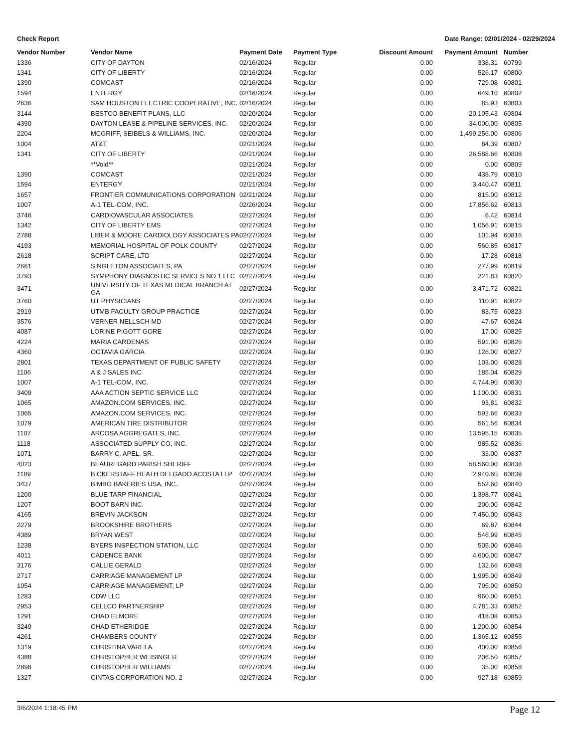Check Report Date Range: 02/01/2024 - 02/29/2024
| Vendor Number | Vendor Name | Payment Date | Payment Type | Discount Amount | Payment Amount | Number |
| --- | --- | --- | --- | --- | --- | --- |
| 1336 | CITY OF DAYTON | 02/16/2024 | Regular | 0.00 | 338.31 | 60799 |
| 1341 | CITY OF LIBERTY | 02/16/2024 | Regular | 0.00 | 526.17 | 60800 |
| 1390 | COMCAST | 02/16/2024 | Regular | 0.00 | 729.08 | 60801 |
| 1594 | ENTERGY | 02/16/2024 | Regular | 0.00 | 649.10 | 60802 |
| 2636 | SAM HOUSTON ELECTRIC COOPERATIVE, INC. | 02/16/2024 | Regular | 0.00 | 85.93 | 60803 |
| 3144 | BESTCO BENEFIT PLANS, LLC | 02/20/2024 | Regular | 0.00 | 20,105.43 | 60804 |
| 4390 | DAYTON LEASE & PIPELINE SERVICES, INC. | 02/20/2024 | Regular | 0.00 | 34,000.00 | 60805 |
| 2204 | MCGRIFF, SEIBELS & WILLIAMS, INC. | 02/20/2024 | Regular | 0.00 | 1,499,256.00 | 60806 |
| 1004 | AT&T | 02/21/2024 | Regular | 0.00 | 84.39 | 60807 |
| 1341 | CITY OF LIBERTY | 02/21/2024 | Regular | 0.00 | 26,588.66 | 60808 |
| | **Void** | 02/21/2024 | Regular | 0.00 | 0.00 | 60809 |
| 1390 | COMCAST | 02/21/2024 | Regular | 0.00 | 438.79 | 60810 |
| 1594 | ENTERGY | 02/21/2024 | Regular | 0.00 | 3,440.47 | 60811 |
| 1657 | FRONTIER COMMUNICATIONS CORPORATION | 02/21/2024 | Regular | 0.00 | 815.00 | 60812 |
| 1007 | A-1 TEL-COM, INC. | 02/26/2024 | Regular | 0.00 | 17,856.62 | 60813 |
| 3746 | CARDIOVASCULAR ASSOCIATES | 02/27/2024 | Regular | 0.00 | 6.42 | 60814 |
| 1342 | CITY OF LIBERTY EMS | 02/27/2024 | Regular | 0.00 | 1,056.91 | 60815 |
| 2788 | LIBER & MOORE CARDIOLOGY ASSOCIATES PA | 02/27/2024 | Regular | 0.00 | 101.94 | 60816 |
| 4193 | MEMORIAL HOSPITAL OF POLK COUNTY | 02/27/2024 | Regular | 0.00 | 560.85 | 60817 |
| 2618 | SCRIPT CARE, LTD | 02/27/2024 | Regular | 0.00 | 17.28 | 60818 |
| 2661 | SINGLETON ASSOCIATES, PA | 02/27/2024 | Regular | 0.00 | 277.99 | 60819 |
| 3793 | SYMPHONY DIAGNOSTIC SERVICES NO 1 LLC | 02/27/2024 | Regular | 0.00 | 221.83 | 60820 |
| 3471 | UNIVERSITY OF TEXAS MEDICAL BRANCH AT GA | 02/27/2024 | Regular | 0.00 | 3,471.72 | 60821 |
| 3760 | UT PHYSICIANS | 02/27/2024 | Regular | 0.00 | 110.91 | 60822 |
| 2919 | UTMB FACULTY GROUP PRACTICE | 02/27/2024 | Regular | 0.00 | 83.75 | 60823 |
| 3576 | VERNER NELLSCH MD | 02/27/2024 | Regular | 0.00 | 47.67 | 60824 |
| 4087 | LORINE PIGOTT GORE | 02/27/2024 | Regular | 0.00 | 17.00 | 60825 |
| 4224 | MARIA CARDENAS | 02/27/2024 | Regular | 0.00 | 591.00 | 60826 |
| 4360 | OCTAVIA GARCIA | 02/27/2024 | Regular | 0.00 | 126.00 | 60827 |
| 2801 | TEXAS DEPARTMENT OF PUBLIC SAFETY | 02/27/2024 | Regular | 0.00 | 103.00 | 60828 |
| 1106 | A & J SALES INC | 02/27/2024 | Regular | 0.00 | 185.04 | 60829 |
| 1007 | A-1 TEL-COM, INC. | 02/27/2024 | Regular | 0.00 | 4,744.90 | 60830 |
| 3409 | AAA ACTION SEPTIC SERVICE LLC | 02/27/2024 | Regular | 0.00 | 1,100.00 | 60831 |
| 1065 | AMAZON.COM SERVICES, INC. | 02/27/2024 | Regular | 0.00 | 93.81 | 60832 |
| 1065 | AMAZON.COM SERVICES, INC. | 02/27/2024 | Regular | 0.00 | 592.66 | 60833 |
| 1079 | AMERICAN TIRE DISTRIBUTOR | 02/27/2024 | Regular | 0.00 | 561.56 | 60834 |
| 1107 | ARCOSA AGGREGATES, INC. | 02/27/2024 | Regular | 0.00 | 13,595.15 | 60835 |
| 1118 | ASSOCIATED SUPPLY CO, INC. | 02/27/2024 | Regular | 0.00 | 985.52 | 60836 |
| 1071 | BARRY C. APEL, SR. | 02/27/2024 | Regular | 0.00 | 33.00 | 60837 |
| 4023 | BEAUREGARD PARISH SHERIFF | 02/27/2024 | Regular | 0.00 | 58,560.00 | 60838 |
| 1189 | BICKERSTAFF HEATH DELGADO ACOSTA LLP | 02/27/2024 | Regular | 0.00 | 2,940.60 | 60839 |
| 3437 | BIMBO BAKERIES USA, INC. | 02/27/2024 | Regular | 0.00 | 552.60 | 60840 |
| 1200 | BLUE TARP FINANCIAL | 02/27/2024 | Regular | 0.00 | 1,398.77 | 60841 |
| 1207 | BOOT BARN INC. | 02/27/2024 | Regular | 0.00 | 200.00 | 60842 |
| 4165 | BREVIN JACKSON | 02/27/2024 | Regular | 0.00 | 7,450.00 | 60843 |
| 2279 | BROOKSHIRE BROTHERS | 02/27/2024 | Regular | 0.00 | 69.87 | 60844 |
| 4389 | BRYAN WEST | 02/27/2024 | Regular | 0.00 | 546.99 | 60845 |
| 1238 | BYERS INSPECTION STATION, LLC | 02/27/2024 | Regular | 0.00 | 505.00 | 60846 |
| 4011 | CADENCE BANK | 02/27/2024 | Regular | 0.00 | 4,600.00 | 60847 |
| 3176 | CALLIE GERALD | 02/27/2024 | Regular | 0.00 | 132.66 | 60848 |
| 2717 | CARRIAGE MANAGEMENT LP | 02/27/2024 | Regular | 0.00 | 1,995.00 | 60849 |
| 1054 | CARRIAGE MANAGEMENT, LP | 02/27/2024 | Regular | 0.00 | 795.00 | 60850 |
| 1283 | CDW LLC | 02/27/2024 | Regular | 0.00 | 960.00 | 60851 |
| 2953 | CELLCO PARTNERSHIP | 02/27/2024 | Regular | 0.00 | 4,781.33 | 60852 |
| 1291 | CHAD ELMORE | 02/27/2024 | Regular | 0.00 | 418.08 | 60853 |
| 3249 | CHAD ETHERIDGE | 02/27/2024 | Regular | 0.00 | 1,200.00 | 60854 |
| 4261 | CHAMBERS COUNTY | 02/27/2024 | Regular | 0.00 | 1,365.12 | 60855 |
| 1319 | CHRISTINA VARELA | 02/27/2024 | Regular | 0.00 | 400.00 | 60856 |
| 4388 | CHRISTOPHER WEISINGER | 02/27/2024 | Regular | 0.00 | 206.50 | 60857 |
| 2898 | CHRISTOPHER WILLIAMS | 02/27/2024 | Regular | 0.00 | 35.00 | 60858 |
| 1327 | CINTAS CORPORATION NO. 2 | 02/27/2024 | Regular | 0.00 | 927.18 | 60859 |
3/6/2024 1:18:45 PM Page 12